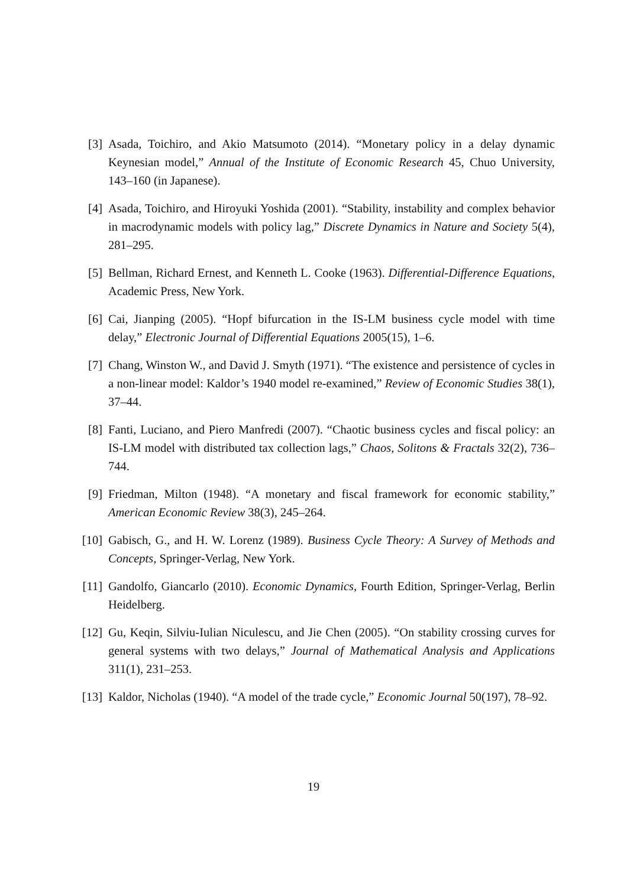[3] Asada, Toichiro, and Akio Matsumoto (2014). “Monetary policy in a delay dynamic Keynesian model,” Annual of the Institute of Economic Research 45, Chuo University, 143–160 (in Japanese).
[4] Asada, Toichiro, and Hiroyuki Yoshida (2001). “Stability, instability and complex behavior in macrodynamic models with policy lag,” Discrete Dynamics in Nature and Society 5(4), 281–295.
[5] Bellman, Richard Ernest, and Kenneth L. Cooke (1963). Differential-Difference Equations, Academic Press, New York.
[6] Cai, Jianping (2005). “Hopf bifurcation in the IS-LM business cycle model with time delay,” Electronic Journal of Differential Equations 2005(15), 1–6.
[7] Chang, Winston W., and David J. Smyth (1971). “The existence and persistence of cycles in a non-linear model: Kaldor’s 1940 model re-examined,” Review of Economic Studies 38(1), 37–44.
[8] Fanti, Luciano, and Piero Manfredi (2007). “Chaotic business cycles and fiscal policy: an IS-LM model with distributed tax collection lags,” Chaos, Solitons & Fractals 32(2), 736–744.
[9] Friedman, Milton (1948). “A monetary and fiscal framework for economic stability,” American Economic Review 38(3), 245–264.
[10]
Gabisch, G., and H. W. Lorenz (1989). Business Cycle Theory: A Survey of Methods and Concepts, Springer-Verlag, New York.
[11]
Gandolfo, Giancarlo (2010). Economic Dynamics, Fourth Edition, Springer-Verlag, Berlin Heidelberg.
[12]
Gu, Keqin, Silviu-Iulian Niculescu, and Jie Chen (2005). “On stability crossing curves for general systems with two delays,” Journal of Mathematical Analysis and Applications 311(1), 231–253.
[13]
Kaldor, Nicholas (1940). “A model of the trade cycle,” Economic Journal 50(197), 78–92.
19